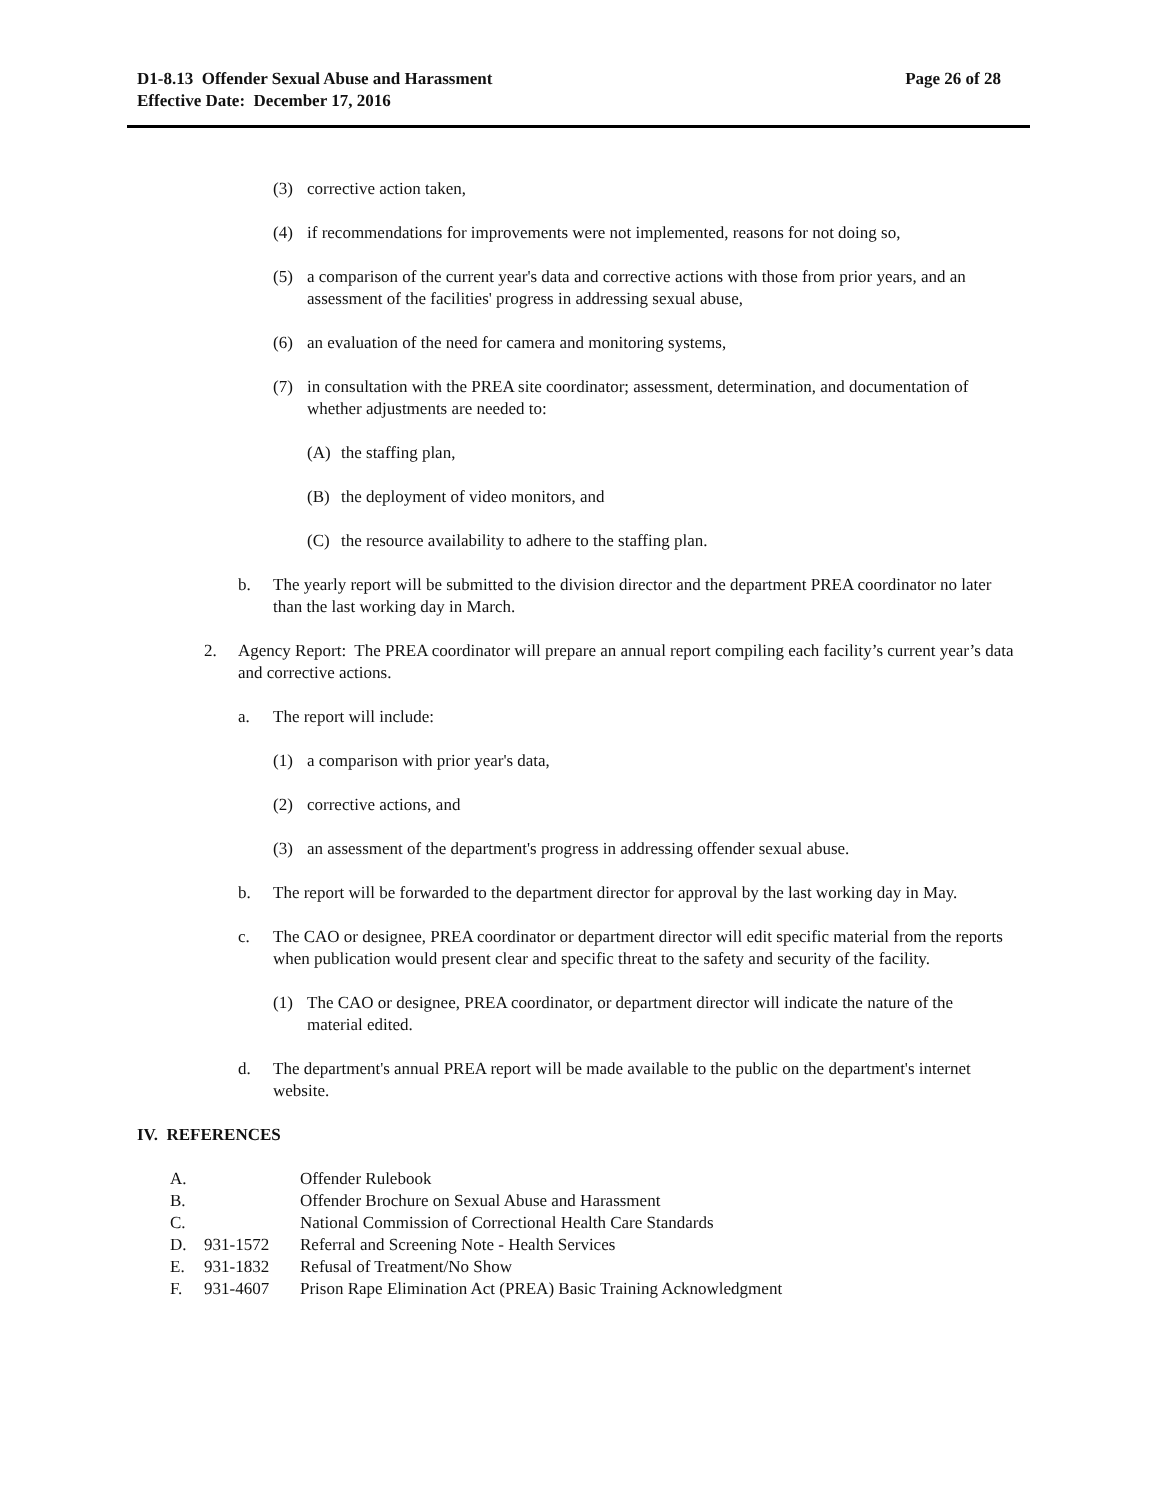Page 26 of 28 D1-8.13 Offender Sexual Abuse and Harassment
Effective Date: December 17, 2016
(3) corrective action taken,
(4) if recommendations for improvements were not implemented, reasons for not doing so,
(5) a comparison of the current year's data and corrective actions with those from prior years, and an assessment of the facilities' progress in addressing sexual abuse,
(6) an evaluation of the need for camera and monitoring systems,
(7) in consultation with the PREA site coordinator; assessment, determination, and documentation of whether adjustments are needed to:
(A) the staffing plan,
(B) the deployment of video monitors, and
(C) the resource availability to adhere to the staffing plan.
b. The yearly report will be submitted to the division director and the department PREA coordinator no later than the last working day in March.
2. Agency Report: The PREA coordinator will prepare an annual report compiling each facility’s current year’s data and corrective actions.
a. The report will include:
(1) a comparison with prior year's data,
(2) corrective actions, and
(3) an assessment of the department's progress in addressing offender sexual abuse.
b. The report will be forwarded to the department director for approval by the last working day in May.
c. The CAO or designee, PREA coordinator or department director will edit specific material from the reports when publication would present clear and specific threat to the safety and security of the facility.
(1) The CAO or designee, PREA coordinator, or department director will indicate the nature of the material edited.
d. The department's annual PREA report will be made available to the public on the department's internet website.
IV. REFERENCES
| A. | | Offender Rulebook |
| B. | | Offender Brochure on Sexual Abuse and Harassment |
| C. | | National Commission of Correctional Health Care Standards |
| D. | 931-1572 | Referral and Screening Note - Health Services |
| E. | 931-1832 | Refusal of Treatment/No Show |
| F. | 931-4607 | Prison Rape Elimination Act (PREA) Basic Training Acknowledgment |